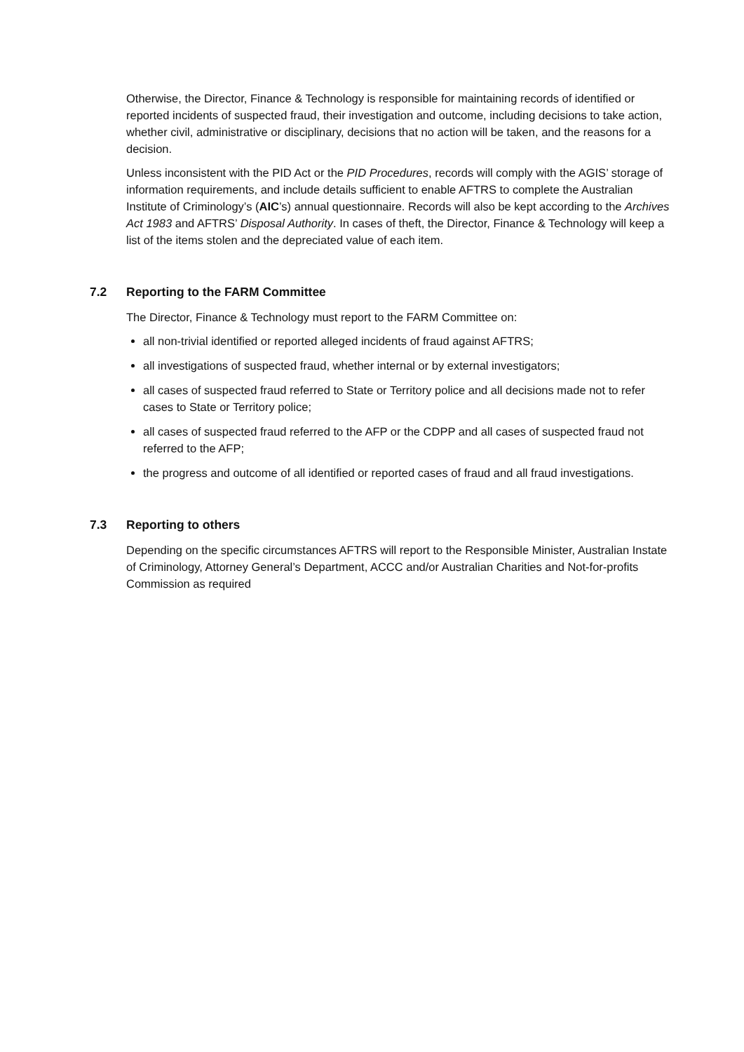Otherwise, the Director, Finance & Technology is responsible for maintaining records of identified or reported incidents of suspected fraud, their investigation and outcome, including decisions to take action, whether civil, administrative or disciplinary, decisions that no action will be taken, and the reasons for a decision.
Unless inconsistent with the PID Act or the PID Procedures, records will comply with the AGIS’ storage of information requirements, and include details sufficient to enable AFTRS to complete the Australian Institute of Criminology’s (AIC’s) annual questionnaire. Records will also be kept according to the Archives Act 1983 and AFTRS’ Disposal Authority. In cases of theft, the Director, Finance & Technology will keep a list of the items stolen and the depreciated value of each item.
7.2 Reporting to the FARM Committee
The Director, Finance & Technology must report to the FARM Committee on:
all non-trivial identified or reported alleged incidents of fraud against AFTRS;
all investigations of suspected fraud, whether internal or by external investigators;
all cases of suspected fraud referred to State or Territory police and all decisions made not to refer cases to State or Territory police;
all cases of suspected fraud referred to the AFP or the CDPP and all cases of suspected fraud not referred to the AFP;
the progress and outcome of all identified or reported cases of fraud and all fraud investigations.
7.3 Reporting to others
Depending on the specific circumstances AFTRS will report to the Responsible Minister, Australian Instate of Criminology, Attorney General’s Department, ACCC and/or Australian Charities and Not-for-profits Commission as required